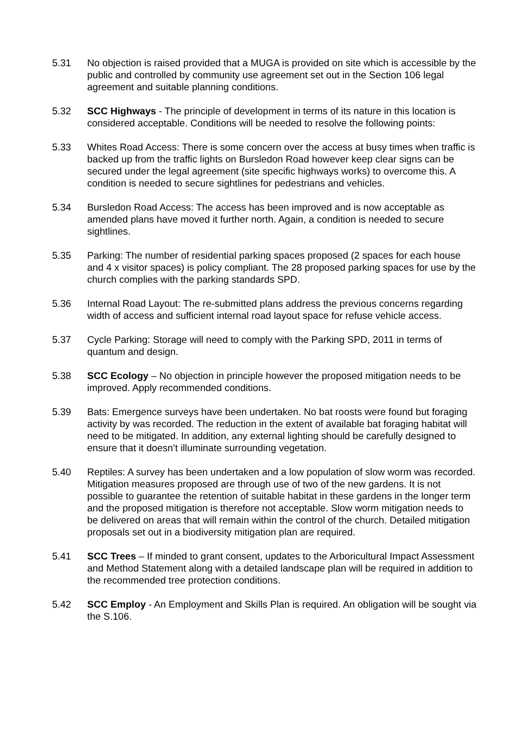5.31 No objection is raised provided that a MUGA is provided on site which is accessible by the public and controlled by community use agreement set out in the Section 106 legal agreement and suitable planning conditions.
5.32 SCC Highways - The principle of development in terms of its nature in this location is considered acceptable. Conditions will be needed to resolve the following points:
5.33 Whites Road Access: There is some concern over the access at busy times when traffic is backed up from the traffic lights on Bursledon Road however keep clear signs can be secured under the legal agreement (site specific highways works) to overcome this. A condition is needed to secure sightlines for pedestrians and vehicles.
5.34 Bursledon Road Access: The access has been improved and is now acceptable as amended plans have moved it further north. Again, a condition is needed to secure sightlines.
5.35 Parking: The number of residential parking spaces proposed (2 spaces for each house and 4 x visitor spaces) is policy compliant. The 28 proposed parking spaces for use by the church complies with the parking standards SPD.
5.36 Internal Road Layout: The re-submitted plans address the previous concerns regarding width of access and sufficient internal road layout space for refuse vehicle access.
5.37 Cycle Parking: Storage will need to comply with the Parking SPD, 2011 in terms of quantum and design.
5.38 SCC Ecology – No objection in principle however the proposed mitigation needs to be improved. Apply recommended conditions.
5.39 Bats: Emergence surveys have been undertaken. No bat roosts were found but foraging activity by was recorded. The reduction in the extent of available bat foraging habitat will need to be mitigated. In addition, any external lighting should be carefully designed to ensure that it doesn’t illuminate surrounding vegetation.
5.40 Reptiles: A survey has been undertaken and a low population of slow worm was recorded. Mitigation measures proposed are through use of two of the new gardens. It is not possible to guarantee the retention of suitable habitat in these gardens in the longer term and the proposed mitigation is therefore not acceptable. Slow worm mitigation needs to be delivered on areas that will remain within the control of the church. Detailed mitigation proposals set out in a biodiversity mitigation plan are required.
5.41 SCC Trees – If minded to grant consent, updates to the Arboricultural Impact Assessment and Method Statement along with a detailed landscape plan will be required in addition to the recommended tree protection conditions.
5.42 SCC Employ - An Employment and Skills Plan is required. An obligation will be sought via the S.106.